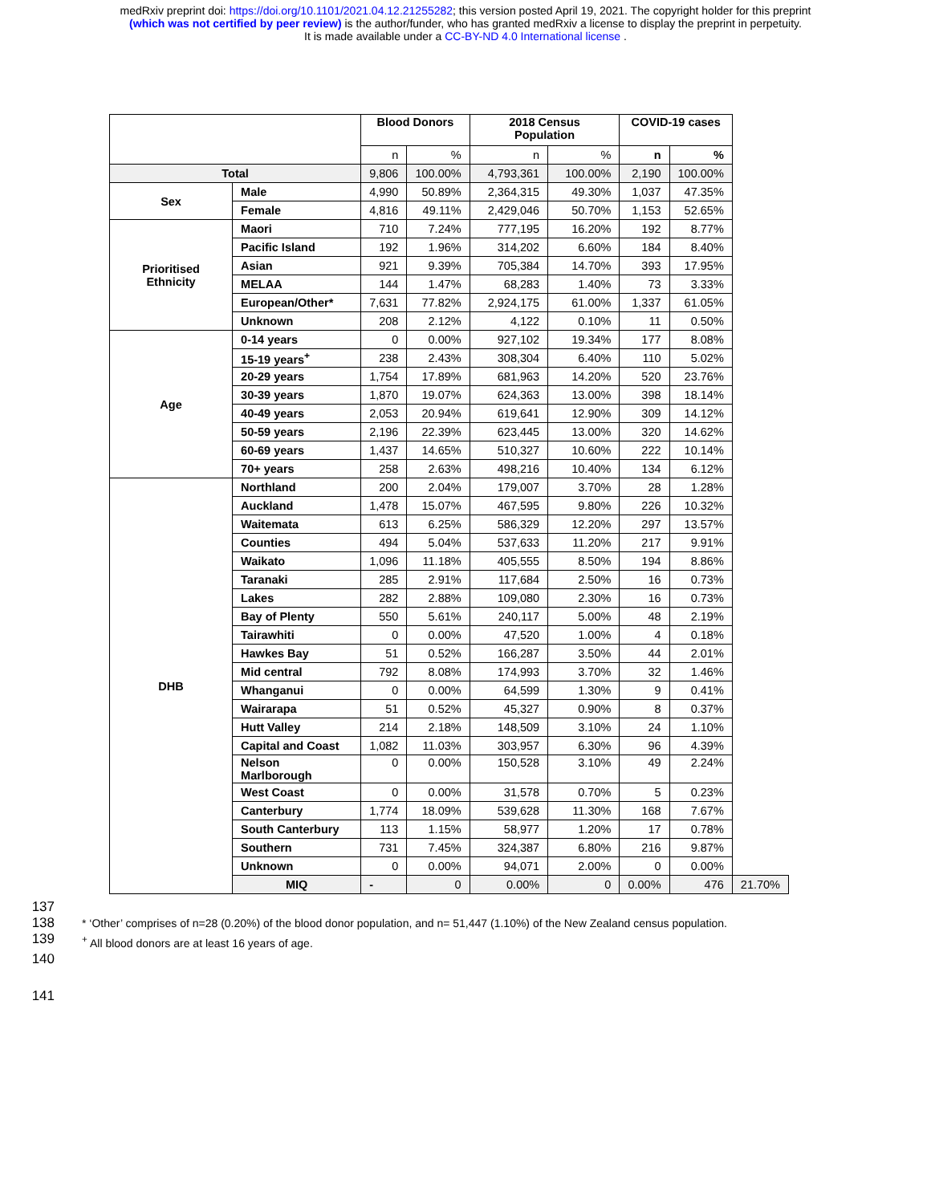medRxiv preprint doi: https://doi.org/10.1101/2021.04.12.21255282; this version posted April 19, 2021. The copyright holder for this preprint
(which was not certified by peer review) is the author/funder, who has granted medRxiv a license to display the preprint in perpetuity.
It is made available under a CC-BY-ND 4.0 International license .
| | | Blood Donors | | 2018 Census Population | | COVID-19 cases | | |
| --- | --- | --- | --- | --- | --- | --- | --- | --- |
| | | n | % | n | % | n | % | |
| Total | | 9,806 | 100.00% | 4,793,361 | 100.00% | 2,190 | 100.00% | |
| Sex | Male | 4,990 | 50.89% | 2,364,315 | 49.30% | 1,037 | 47.35% | |
| | Female | 4,816 | 49.11% | 2,429,046 | 50.70% | 1,153 | 52.65% | |
| Prioritised Ethnicity | Maori | 710 | 7.24% | 777,195 | 16.20% | 192 | 8.77% | |
| | Pacific Island | 192 | 1.96% | 314,202 | 6.60% | 184 | 8.40% | |
| | Asian | 921 | 9.39% | 705,384 | 14.70% | 393 | 17.95% | |
| | MELAA | 144 | 1.47% | 68,283 | 1.40% | 73 | 3.33% | |
| | European/Other* | 7,631 | 77.82% | 2,924,175 | 61.00% | 1,337 | 61.05% | |
| | Unknown | 208 | 2.12% | 4,122 | 0.10% | 11 | 0.50% | |
| Age | 0-14 years | 0 | 0.00% | 927,102 | 19.34% | 177 | 8.08% | |
| | 15-19 years<sup>+</sup> | 238 | 2.43% | 308,304 | 6.40% | 110 | 5.02% | |
| | 20-29 years | 1,754 | 17.89% | 681,963 | 14.20% | 520 | 23.76% | |
| | 30-39 years | 1,870 | 19.07% | 624,363 | 13.00% | 398 | 18.14% | |
| | 40-49 years | 2,053 | 20.94% | 619,641 | 12.90% | 309 | 14.12% | |
| | 50-59 years | 2,196 | 22.39% | 623,445 | 13.00% | 320 | 14.62% | |
| | 60-69 years | 1,437 | 14.65% | 510,327 | 10.60% | 222 | 10.14% | |
| | 70+ years | 258 | 2.63% | 498,216 | 10.40% | 134 | 6.12% | |
| DHB | Northland | 200 | 2.04% | 179,007 | 3.70% | 28 | 1.28% | |
| | Auckland | 1,478 | 15.07% | 467,595 | 9.80% | 226 | 10.32% | |
| | Waitemata | 613 | 6.25% | 586,329 | 12.20% | 297 | 13.57% | |
| | Counties | 494 | 5.04% | 537,633 | 11.20% | 217 | 9.91% | |
| | Waikato | 1,096 | 11.18% | 405,555 | 8.50% | 194 | 8.86% | |
| | Taranaki | 285 | 2.91% | 117,684 | 2.50% | 16 | 0.73% | |
| | Lakes | 282 | 2.88% | 109,080 | 2.30% | 16 | 0.73% | |
| | Bay of Plenty | 550 | 5.61% | 240,117 | 5.00% | 48 | 2.19% | |
| | Tairawhiti | 0 | 0.00% | 47,520 | 1.00% | 4 | 0.18% | |
| | Hawkes Bay | 51 | 0.52% | 166,287 | 3.50% | 44 | 2.01% | |
| | Mid central | 792 | 8.08% | 174,993 | 3.70% | 32 | 1.46% | |
| | Whanganui | 0 | 0.00% | 64,599 | 1.30% | 9 | 0.41% | |
| | Wairarapa | 51 | 0.52% | 45,327 | 0.90% | 8 | 0.37% | |
| | Hutt Valley | 214 | 2.18% | 148,509 | 3.10% | 24 | 1.10% | |
| | Capital and Coast | 1,082 | 11.03% | 303,957 | 6.30% | 96 | 4.39% | |
| | Nelson Marlborough | 0 | 0.00% | 150,528 | 3.10% | 49 | 2.24% | |
| | West Coast | 0 | 0.00% | 31,578 | 0.70% | 5 | 0.23% | |
| | Canterbury | 1,774 | 18.09% | 539,628 | 11.30% | 168 | 7.67% | |
| | South Canterbury | 113 | 1.15% | 58,977 | 1.20% | 17 | 0.78% | |
| | Southern | 731 | 7.45% | 324,387 | 6.80% | 216 | 9.87% | |
| | Unknown | 0 | 0.00% | 94,071 | 2.00% | 0 | 0.00% | |
| | MIQ | - | 0 | 0.00% | 0 | 0.00% | 476 | 21.70% |
137
138 * ‘Other’ comprises of n=28 (0.20%) of the blood donor population, and n= 51,447 (1.10%) of the New Zealand census population.
139<sup>+</sup> All blood donors are at least 16 years of age.
140
141